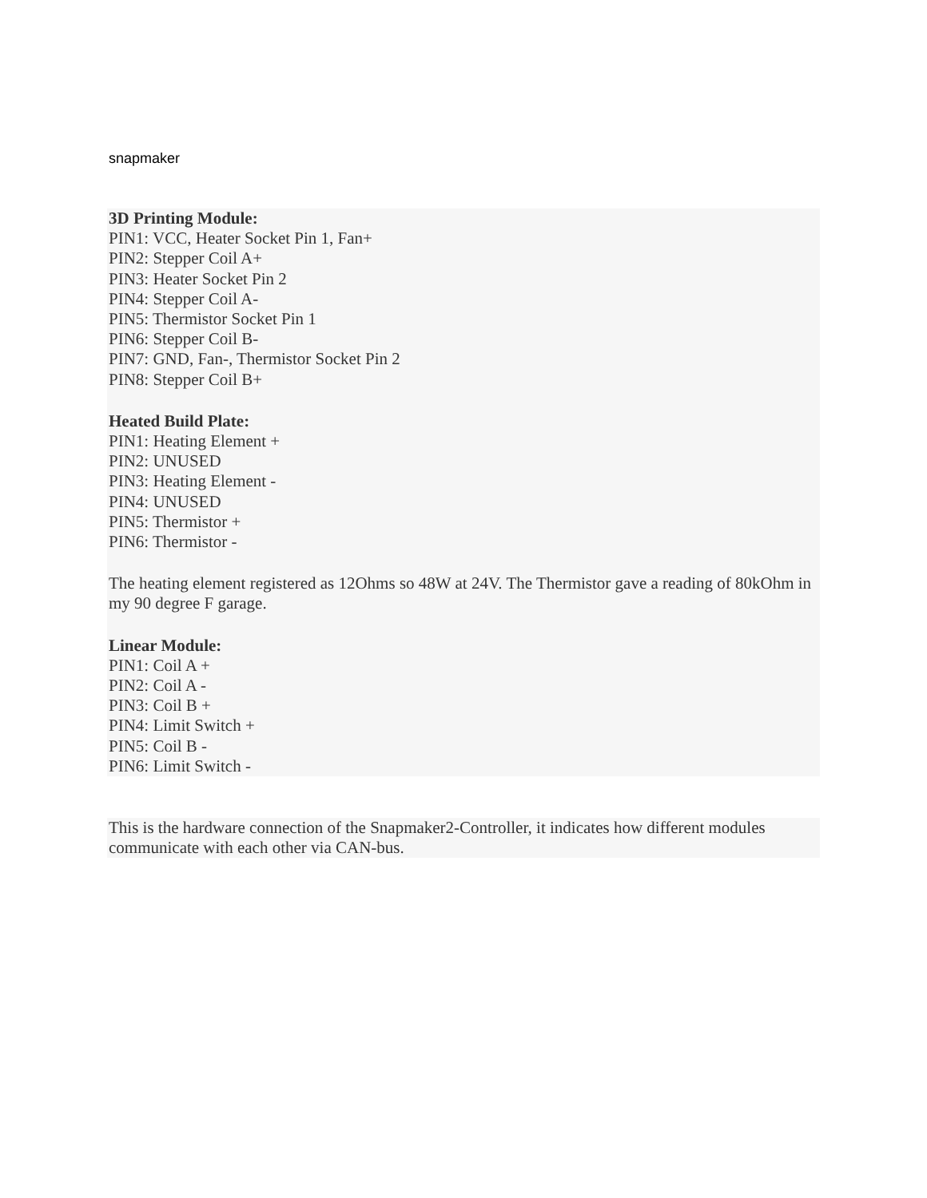snapmaker
3D Printing Module:
PIN1: VCC, Heater Socket Pin 1, Fan+
PIN2: Stepper Coil A+
PIN3: Heater Socket Pin 2
PIN4: Stepper Coil A-
PIN5: Thermistor Socket Pin 1
PIN6: Stepper Coil B-
PIN7: GND, Fan-, Thermistor Socket Pin 2
PIN8: Stepper Coil B+
Heated Build Plate:
PIN1: Heating Element +
PIN2: UNUSED
PIN3: Heating Element -
PIN4: UNUSED
PIN5: Thermistor +
PIN6: Thermistor -
The heating element registered as 12Ohms so 48W at 24V. The Thermistor gave a reading of 80kOhm in my 90 degree F garage.
Linear Module:
PIN1: Coil A +
PIN2: Coil A -
PIN3: Coil B +
PIN4: Limit Switch +
PIN5: Coil B -
PIN6: Limit Switch -
This is the hardware connection of the Snapmaker2-Controller, it indicates how different modules communicate with each other via CAN-bus.